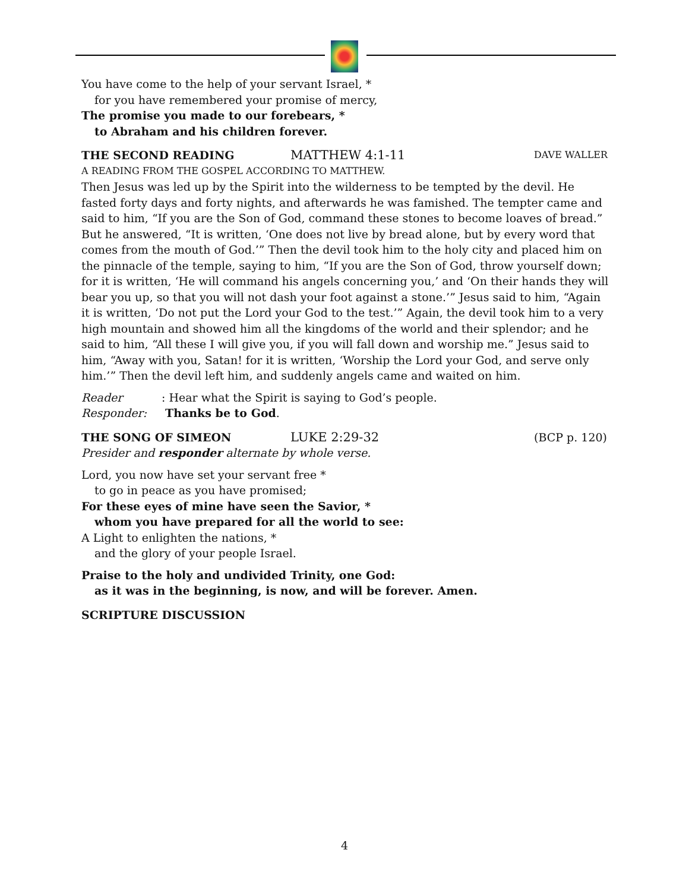You have come to the help of your servant Israel, *
for you have remembered your promise of mercy,
The promise you made to our forebears, *
to Abraham and his children forever.
THE SECOND READING MATTHEW 4:1-11 DAVE WALLER
A READING FROM THE GOSPEL ACCORDING TO MATTHEW.
Then Jesus was led up by the Spirit into the wilderness to be tempted by the devil. He fasted forty days and forty nights, and afterwards he was famished. The tempter came and said to him, “If you are the Son of God, command these stones to become loaves of bread.” But he answered, “It is written, ‘One does not live by bread alone, but by every word that comes from the mouth of God.’” Then the devil took him to the holy city and placed him on the pinnacle of the temple, saying to him, “If you are the Son of God, throw yourself down; for it is written, ‘He will command his angels concerning you,’ and ‘On their hands they will bear you up, so that you will not dash your foot against a stone.’” Jesus said to him, “Again it is written, ‘Do not put the Lord your God to the test.’” Again, the devil took him to a very high mountain and showed him all the kingdoms of the world and their splendor; and he said to him, “All these I will give you, if you will fall down and worship me.” Jesus said to him, “Away with you, Satan! for it is written, ‘Worship the Lord your God, and serve only him.’” Then the devil left him, and suddenly angels came and waited on him.
Reader: Hear what the Spirit is saying to God’s people.
Responder: Thanks be to God.
THE SONG OF SIMEON LUKE 2:29-32 (BCP p. 120)
Presider and responder alternate by whole verse.
Lord, you now have set your servant free *
to go in peace as you have promised;
For these eyes of mine have seen the Savior, *
whom you have prepared for all the world to see:
A Light to enlighten the nations, *
and the glory of your people Israel.
Praise to the holy and undivided Trinity, one God:
as it was in the beginning, is now, and will be forever. Amen.
SCRIPTURE DISCUSSION
4